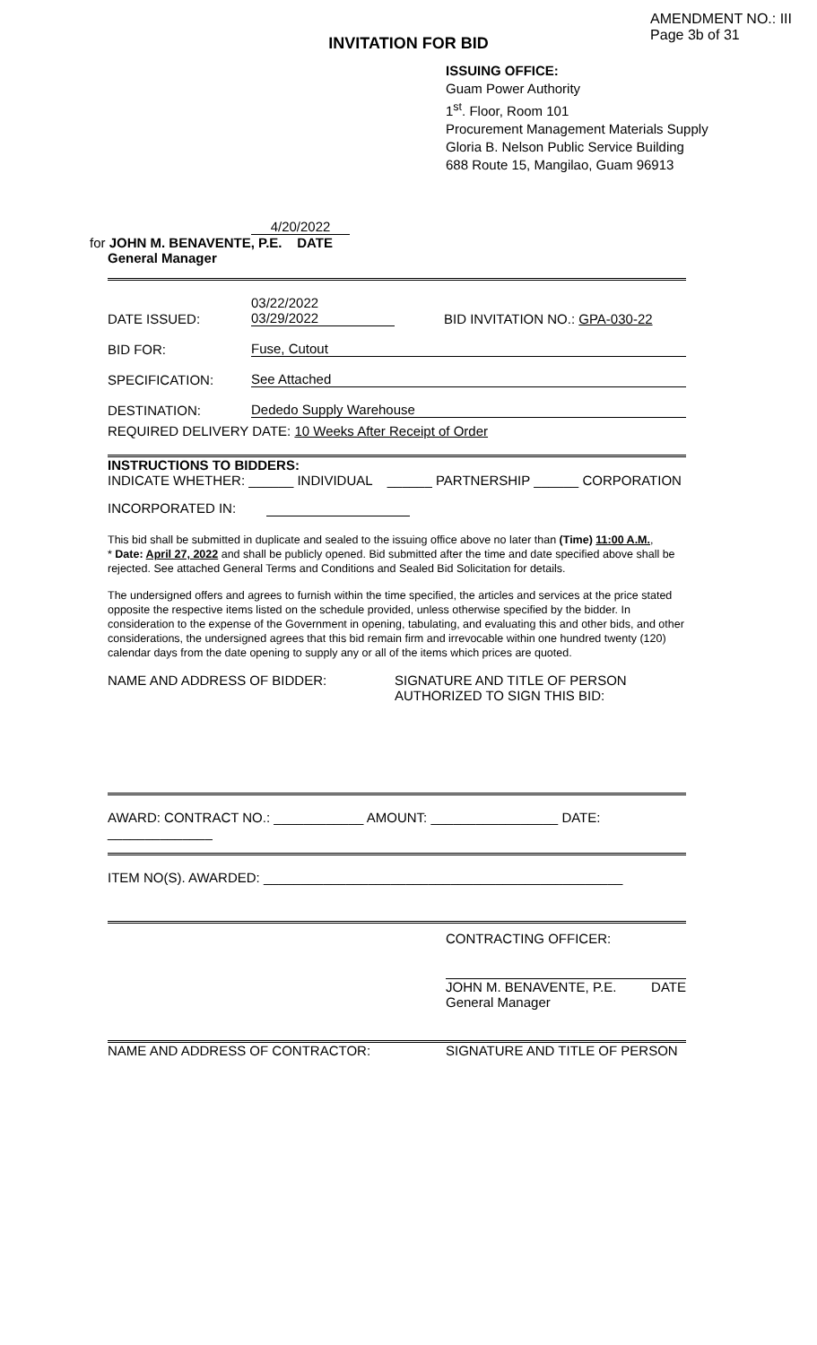AMENDMENT NO.: III
Page 3b of 31
INVITATION FOR BID
ISSUING OFFICE:
Guam Power Authority
1<sup>st</sup>. Floor, Room 101
Procurement Management Materials Supply
Gloria B. Nelson Public Service Building
688 Route 15, Mangilao, Guam 96913
4/20/2022
for JOHN M. BENAVENTE, P.E. DATE
General Manager
DATE ISSUED: 03/22/2022
03/29/2022 BID INVITATION NO.: GPA-030-22
BID FOR: Fuse, Cutout
SPECIFICATION: See Attached
DESTINATION: Dededo Supply Warehouse
REQUIRED DELIVERY DATE: 10 Weeks After Receipt of Order
INSTRUCTIONS TO BIDDERS:
INDICATE WHETHER: ______ INDIVIDUAL ______ PARTNERSHIP ______ CORPORATION
INCORPORATED IN:
This bid shall be submitted in duplicate and sealed to the issuing office above no later than (Time) 11:00 A.M.,
* Date: April 27, 2022 and shall be publicly opened. Bid submitted after the time and date specified above shall be rejected. See attached General Terms and Conditions and Sealed Bid Solicitation for details.
The undersigned offers and agrees to furnish within the time specified, the articles and services at the price stated opposite the respective items listed on the schedule provided, unless otherwise specified by the bidder. In consideration to the expense of the Government in opening, tabulating, and evaluating this and other bids, and other considerations, the undersigned agrees that this bid remain firm and irrevocable within one hundred twenty (120) calendar days from the date opening to supply any or all of the items which prices are quoted.
NAME AND ADDRESS OF BIDDER: SIGNATURE AND TITLE OF PERSON
AUTHORIZED TO SIGN THIS BID:
AWARD: CONTRACT NO.: ____________ AMOUNT: _________________ DATE: ______________
ITEM NO(S). AWARDED: ________________________________________________
CONTRACTING OFFICER:
JOHN M. BENAVENTE, P.E.
General Manager DATE
NAME AND ADDRESS OF CONTRACTOR: SIGNATURE AND TITLE OF PERSON